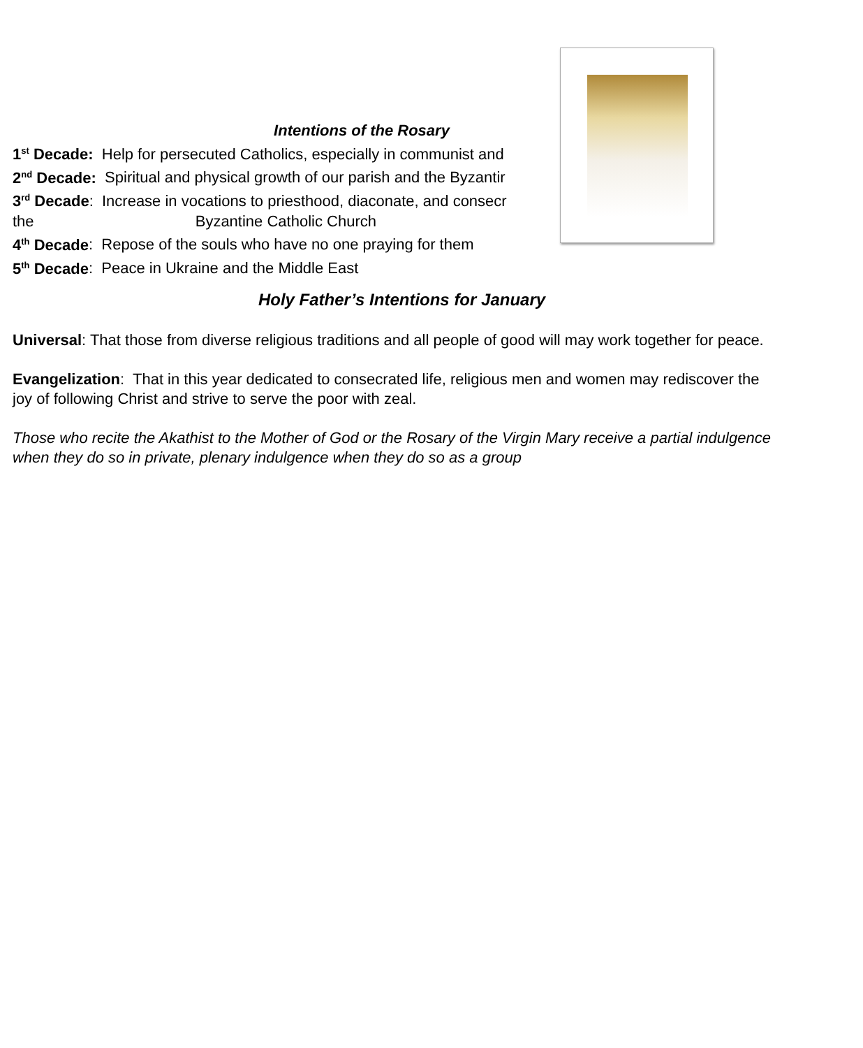Intentions of the Rosary
1<sup>st</sup> Decade: Help for persecuted Catholics, especially in communist and
2<sup>nd</sup> Decade: Spiritual and physical growth of our parish and the Byzantir
3<sup>rd</sup> Decade: Increase in vocations to priesthood, diaconate, and consecr
the Byzantine Catholic Church
4<sup>th</sup> Decade: Repose of the souls who have no one praying for them
5<sup>th</sup> Decade: Peace in Ukraine and the Middle East
Holy Father’s Intentions for January
Universal: That those from diverse religious traditions and all people of good will may work together for peace.
Evangelization: That in this year dedicated to consecrated life, religious men and women may rediscover the joy of following Christ and strive to serve the poor with zeal.
Those who recite the Akathist to the Mother of God or the Rosary of the Virgin Mary receive a partial indulgence when they do so in private, plenary indulgence when they do so as a group